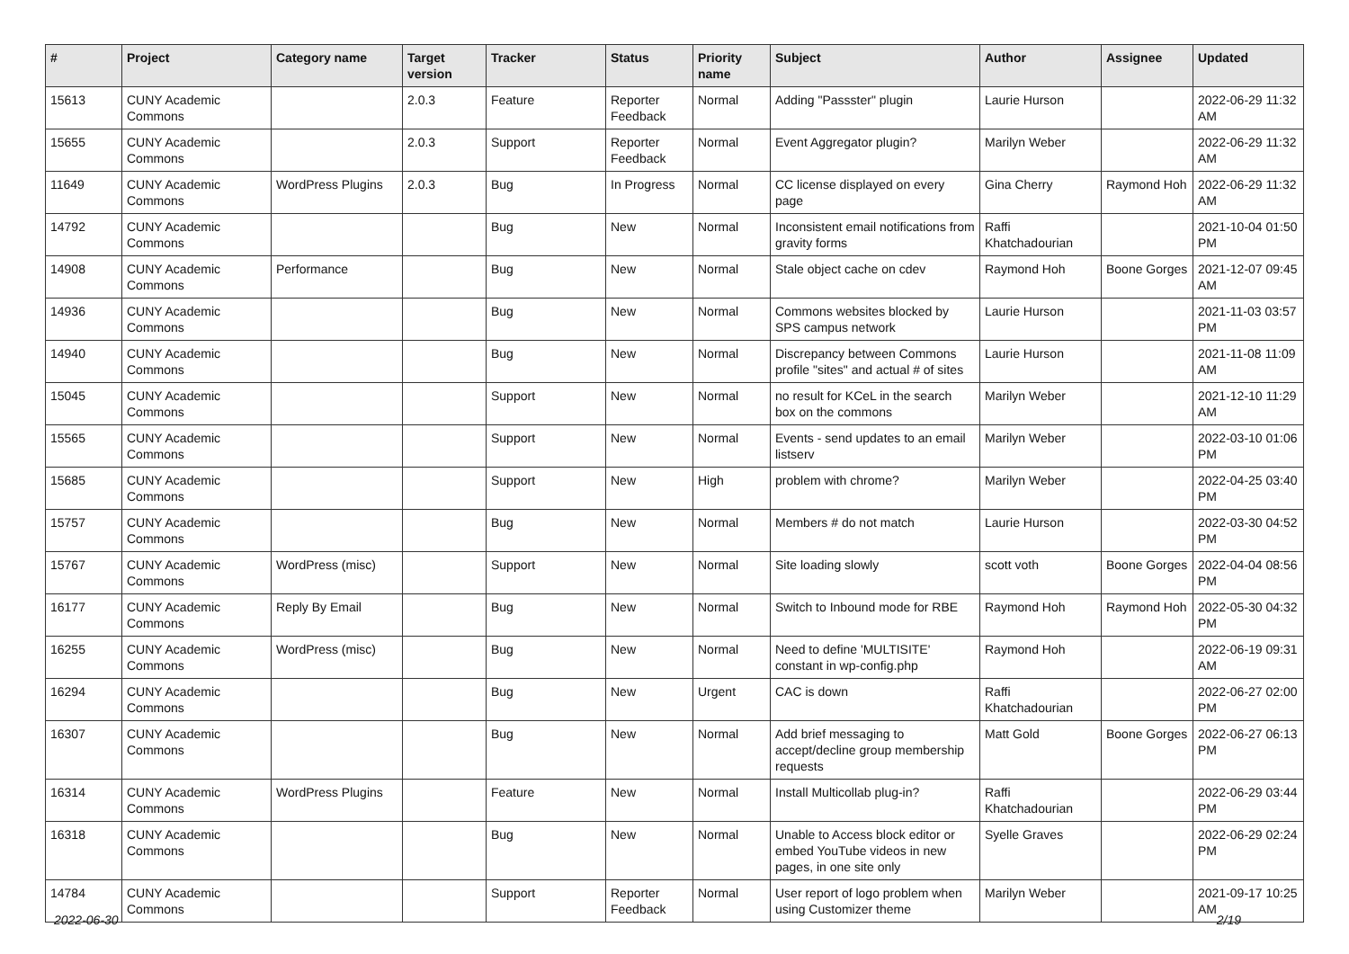| # | Project | Category name | Target version | Tracker | Status | Priority name | Subject | Author | Assignee | Updated |
| --- | --- | --- | --- | --- | --- | --- | --- | --- | --- | --- |
| 15613 | CUNY Academic Commons | | 2.0.3 | Feature | Reporter Feedback | Normal | Adding "Passster" plugin | Laurie Hurson | | 2022-06-29 11:32 AM |
| 15655 | CUNY Academic Commons | | 2.0.3 | Support | Reporter Feedback | Normal | Event Aggregator plugin? | Marilyn Weber | | 2022-06-29 11:32 AM |
| 11649 | CUNY Academic Commons | WordPress Plugins | 2.0.3 | Bug | In Progress | Normal | CC license displayed on every page | Gina Cherry | Raymond Hoh | 2022-06-29 11:32 AM |
| 14792 | CUNY Academic Commons | | | Bug | New | Normal | Inconsistent email notifications from gravity forms | Raffi Khatchadourian | | 2021-10-04 01:50 PM |
| 14908 | CUNY Academic Commons | Performance | | Bug | New | Normal | Stale object cache on cdev | Raymond Hoh | Boone Gorges | 2021-12-07 09:45 AM |
| 14936 | CUNY Academic Commons | | | Bug | New | Normal | Commons websites blocked by SPS campus network | Laurie Hurson | | 2021-11-03 03:57 PM |
| 14940 | CUNY Academic Commons | | | Bug | New | Normal | Discrepancy between Commons profile "sites" and actual # of sites | Laurie Hurson | | 2021-11-08 11:09 AM |
| 15045 | CUNY Academic Commons | | | Support | New | Normal | no result for KCeL in the search box on the commons | Marilyn Weber | | 2021-12-10 11:29 AM |
| 15565 | CUNY Academic Commons | | | Support | New | Normal | Events - send updates to an email listserv | Marilyn Weber | | 2022-03-10 01:06 PM |
| 15685 | CUNY Academic Commons | | | Support | New | High | problem with chrome? | Marilyn Weber | | 2022-04-25 03:40 PM |
| 15757 | CUNY Academic Commons | | | Bug | New | Normal | Members # do not match | Laurie Hurson | | 2022-03-30 04:52 PM |
| 15767 | CUNY Academic Commons | WordPress (misc) | | Support | New | Normal | Site loading slowly | scott voth | Boone Gorges | 2022-04-04 08:56 PM |
| 16177 | CUNY Academic Commons | Reply By Email | | Bug | New | Normal | Switch to Inbound mode for RBE | Raymond Hoh | Raymond Hoh | 2022-05-30 04:32 PM |
| 16255 | CUNY Academic Commons | WordPress (misc) | | Bug | New | Normal | Need to define 'MULTISITE' constant in wp-config.php | Raymond Hoh | | 2022-06-19 09:31 AM |
| 16294 | CUNY Academic Commons | | | Bug | New | Urgent | CAC is down | Raffi Khatchadourian | | 2022-06-27 02:00 PM |
| 16307 | CUNY Academic Commons | | | Bug | New | Normal | Add brief messaging to accept/decline group membership requests | Matt Gold | Boone Gorges | 2022-06-27 06:13 PM |
| 16314 | CUNY Academic Commons | WordPress Plugins | | Feature | New | Normal | Install Multicollab plug-in? | Raffi Khatchadourian | | 2022-06-29 03:44 PM |
| 16318 | CUNY Academic Commons | | | Bug | New | Normal | Unable to Access block editor or embed YouTube videos in new pages, in one site only | Syelle Graves | | 2022-06-29 02:24 PM |
| 14784 | CUNY Academic Commons | | | Support | Reporter Feedback | Normal | User report of logo problem when using Customizer theme | Marilyn Weber | | 2021-09-17 10:25 AM |
2022-06-30 2/19